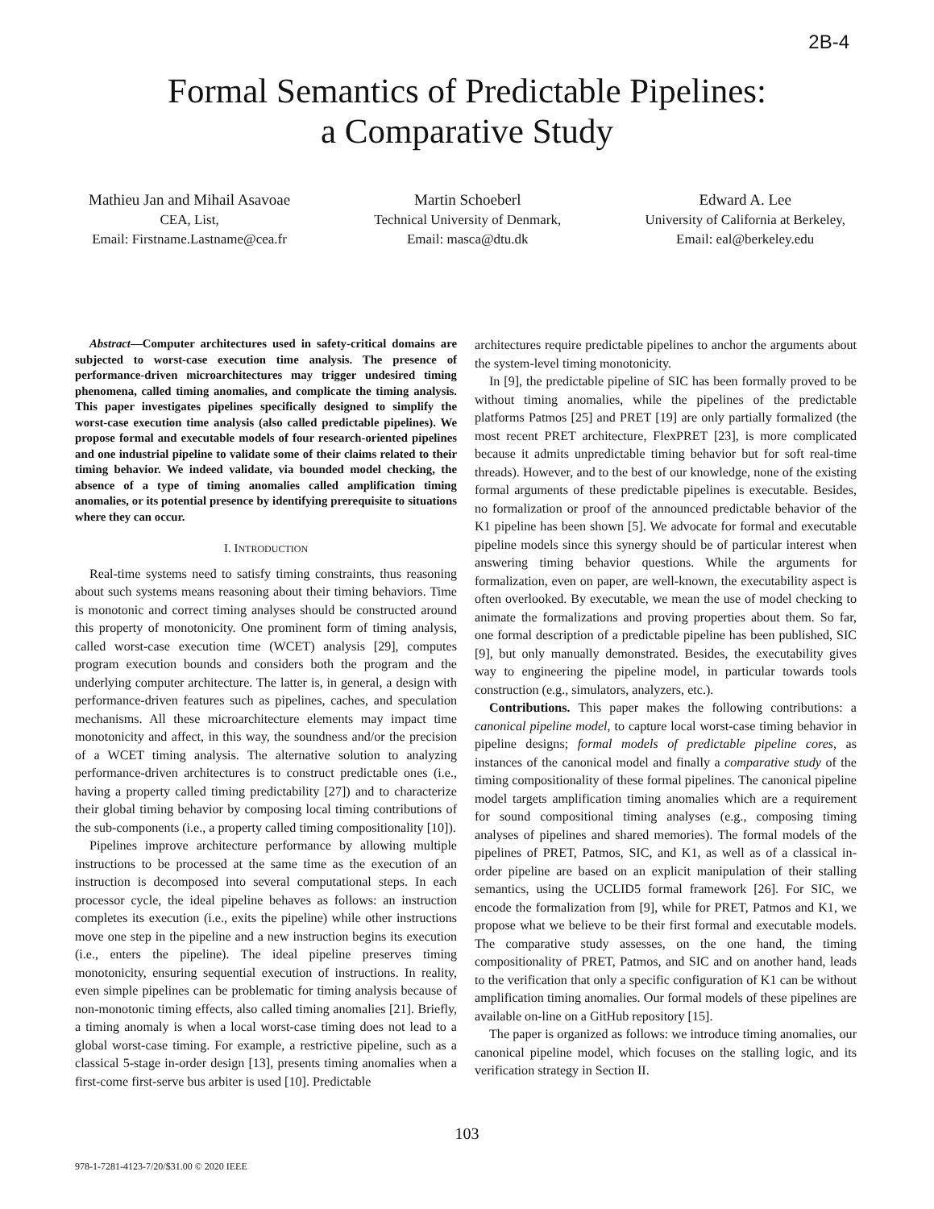2B-4
Formal Semantics of Predictable Pipelines:
a Comparative Study
Mathieu Jan and Mihail Asavoae
CEA, List,
Email: Firstname.Lastname@cea.fr
Martin Schoeberl
Technical University of Denmark,
Email: masca@dtu.dk
Edward A. Lee
University of California at Berkeley,
Email: eal@berkeley.edu
Abstract—Computer architectures used in safety-critical domains are subjected to worst-case execution time analysis. The presence of performance-driven microarchitectures may trigger undesired timing phenomena, called timing anomalies, and complicate the timing analysis. This paper investigates pipelines specifically designed to simplify the worst-case execution time analysis (also called predictable pipelines). We propose formal and executable models of four research-oriented pipelines and one industrial pipeline to validate some of their claims related to their timing behavior. We indeed validate, via bounded model checking, the absence of a type of timing anomalies called amplification timing anomalies, or its potential presence by identifying prerequisite to situations where they can occur.
I. INTRODUCTION
Real-time systems need to satisfy timing constraints, thus reasoning about such systems means reasoning about their timing behaviors. Time is monotonic and correct timing analyses should be constructed around this property of monotonicity. One prominent form of timing analysis, called worst-case execution time (WCET) analysis [29], computes program execution bounds and considers both the program and the underlying computer architecture. The latter is, in general, a design with performance-driven features such as pipelines, caches, and speculation mechanisms. All these microarchitecture elements may impact time monotonicity and affect, in this way, the soundness and/or the precision of a WCET timing analysis. The alternative solution to analyzing performance-driven architectures is to construct predictable ones (i.e., having a property called timing predictability [27]) and to characterize their global timing behavior by composing local timing contributions of the sub-components (i.e., a property called timing compositionality [10]).
Pipelines improve architecture performance by allowing multiple instructions to be processed at the same time as the execution of an instruction is decomposed into several computational steps. In each processor cycle, the ideal pipeline behaves as follows: an instruction completes its execution (i.e., exits the pipeline) while other instructions move one step in the pipeline and a new instruction begins its execution (i.e., enters the pipeline). The ideal pipeline preserves timing monotonicity, ensuring sequential execution of instructions. In reality, even simple pipelines can be problematic for timing analysis because of non-monotonic timing effects, also called timing anomalies [21]. Briefly, a timing anomaly is when a local worst-case timing does not lead to a global worst-case timing. For example, a restrictive pipeline, such as a classical 5-stage in-order design [13], presents timing anomalies when a first-come first-serve bus arbiter is used [10]. Predictable
architectures require predictable pipelines to anchor the arguments about the system-level timing monotonicity.
In [9], the predictable pipeline of SIC has been formally proved to be without timing anomalies, while the pipelines of the predictable platforms Patmos [25] and PRET [19] are only partially formalized (the most recent PRET architecture, FlexPRET [23], is more complicated because it admits unpredictable timing behavior but for soft real-time threads). However, and to the best of our knowledge, none of the existing formal arguments of these predictable pipelines is executable. Besides, no formalization or proof of the announced predictable behavior of the K1 pipeline has been shown [5]. We advocate for formal and executable pipeline models since this synergy should be of particular interest when answering timing behavior questions. While the arguments for formalization, even on paper, are well-known, the executability aspect is often overlooked. By executable, we mean the use of model checking to animate the formalizations and proving properties about them. So far, one formal description of a predictable pipeline has been published, SIC [9], but only manually demonstrated. Besides, the executability gives way to engineering the pipeline model, in particular towards tools construction (e.g., simulators, analyzers, etc.).
Contributions. This paper makes the following contributions: a canonical pipeline model, to capture local worst-case timing behavior in pipeline designs; formal models of predictable pipeline cores, as instances of the canonical model and finally a comparative study of the timing compositionality of these formal pipelines. The canonical pipeline model targets amplification timing anomalies which are a requirement for sound compositional timing analyses (e.g., composing timing analyses of pipelines and shared memories). The formal models of the pipelines of PRET, Patmos, SIC, and K1, as well as of a classical in-order pipeline are based on an explicit manipulation of their stalling semantics, using the UCLID5 formal framework [26]. For SIC, we encode the formalization from [9], while for PRET, Patmos and K1, we propose what we believe to be their first formal and executable models. The comparative study assesses, on the one hand, the timing compositionality of PRET, Patmos, and SIC and on another hand, leads to the verification that only a specific configuration of K1 can be without amplification timing anomalies. Our formal models of these pipelines are available on-line on a GitHub repository [15].
The paper is organized as follows: we introduce timing anomalies, our canonical pipeline model, which focuses on the stalling logic, and its verification strategy in Section II.
103
978-1-7281-4123-7/20/$31.00 © 2020 IEEE